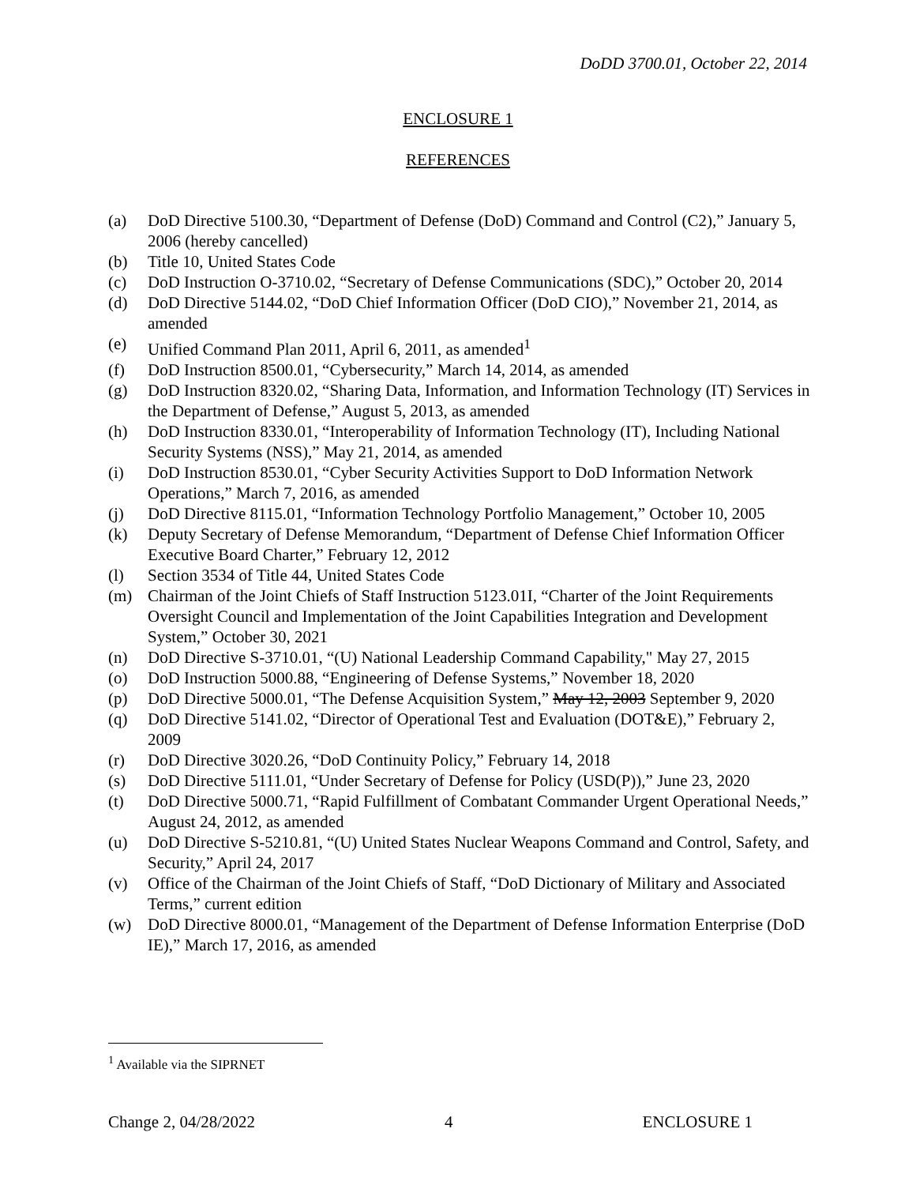DoDD 3700.01, October 22, 2014
ENCLOSURE 1
REFERENCES
(a) DoD Directive 5100.30, “Department of Defense (DoD) Command and Control (C2),” January 5, 2006 (hereby cancelled)
(b) Title 10, United States Code
(c) DoD Instruction O-3710.02, “Secretary of Defense Communications (SDC),” October 20, 2014
(d) DoD Directive 5144.02, “DoD Chief Information Officer (DoD CIO),” November 21, 2014, as amended
(e) Unified Command Plan 2011, April 6, 2011, as amended<sup>1</sup>
(f) DoD Instruction 8500.01, “Cybersecurity,” March 14, 2014, as amended
(g) DoD Instruction 8320.02, “Sharing Data, Information, and Information Technology (IT) Services in the Department of Defense,” August 5, 2013, as amended
(h) DoD Instruction 8330.01, “Interoperability of Information Technology (IT), Including National Security Systems (NSS),” May 21, 2014, as amended
(i) DoD Instruction 8530.01, “Cyber Security Activities Support to DoD Information Network Operations,” March 7, 2016, as amended
(j) DoD Directive 8115.01, “Information Technology Portfolio Management,” October 10, 2005
(k) Deputy Secretary of Defense Memorandum, “Department of Defense Chief Information Officer Executive Board Charter,” February 12, 2012
(l) Section 3534 of Title 44, United States Code
(m) Chairman of the Joint Chiefs of Staff Instruction 5123.01I, “Charter of the Joint Requirements Oversight Council and Implementation of the Joint Capabilities Integration and Development System,” October 30, 2021
(n) DoD Directive S-3710.01, “(U) National Leadership Command Capability," May 27, 2015
(o) DoD Instruction 5000.88, “Engineering of Defense Systems,” November 18, 2020
(p) DoD Directive 5000.01, “The Defense Acquisition System,” May 12, 2003 September 9, 2020
(q) DoD Directive 5141.02, “Director of Operational Test and Evaluation (DOT&E),” February 2, 2009
(r) DoD Directive 3020.26, “DoD Continuity Policy,” February 14, 2018
(s) DoD Directive 5111.01, “Under Secretary of Defense for Policy (USD(P)),” June 23, 2020
(t) DoD Directive 5000.71, “Rapid Fulfillment of Combatant Commander Urgent Operational Needs,” August 24, 2012, as amended
(u) DoD Directive S-5210.81, “(U) United States Nuclear Weapons Command and Control, Safety, and Security,” April 24, 2017
(v) Office of the Chairman of the Joint Chiefs of Staff, “DoD Dictionary of Military and Associated Terms,” current edition
(w) DoD Directive 8000.01, “Management of the Department of Defense Information Enterprise (DoD IE),” March 17, 2016, as amended
<sup>1</sup> Available via the SIPRNET
Change 2, 04/28/2022 4 ENCLOSURE 1